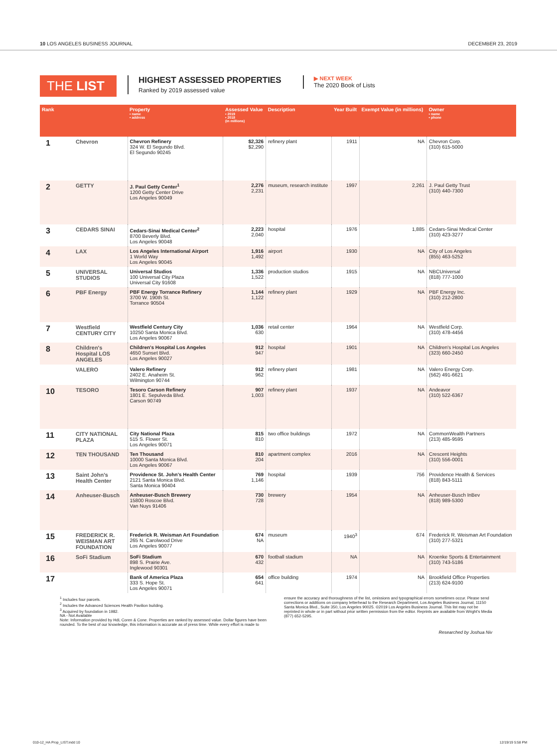10 LOS ANGELES BUSINESS JOURNAL DECEMBER 23, 2019
THE LIST
HIGHEST ASSESSED PROPERTIES
Ranked by 2019 assessed value
▶ NEXT WEEK
The 2020 Book of Lists
| Rank | | Property • name • address | Assessed Value • 2019 • 2018 (in millions) | Description | Year Built | Exempt Value (in millions) | Owner • name • phone |
| --- | --- | --- | --- | --- | --- | --- | --- |
| 1 | Chevron | Chevron Refinery 324 W. El Segundo Blvd. El Segundo 90245 | $2,326 $2,290 | refinery plant | 1911 | NA | Chevron Corp. (310) 615-5000 |
| 2 | GETTY | J. Paul Getty Center<sup>1</sup> 1200 Getty Center Drive Los Angeles 90049 | 2,276 2,231 | museum, research institute | 1997 | 2,261 | J. Paul Getty Trust (310) 440-7300 |
| 3 | CEDARS SINAI | Cedars-Sinai Medical Center<sup>2</sup> 8700 Beverly Blvd. Los Angeles 90048 | 2,223 2,040 | hospital | 1976 | 1,885 | Cedars-Sinai Medical Center (310) 423-3277 |
| 4 | LAX | Los Angeles International Airport 1 World Way Los Angeles 90045 | 1,916 1,492 | airport | 1930 | NA | City of Los Angeles (855) 463-5252 |
| 5 | UNIVERSAL STUDIOS | Universal Studios 100 Universal City Plaza Universal City 91608 | 1,336 1,522 | production studios | 1915 | NA | NBCUniversal (818) 777-1000 |
| 6 | PBF Energy | PBF Energy Torrance Refinery 3700 W. 190th St. Torrance 90504 | 1,144 1,122 | refinery plant | 1929 | NA | PBF Energy Inc. (310) 212-2800 |
| 7 | Westfield CENTURY CITY | Westfield Century City 10250 Santa Monica Blvd. Los Angeles 90067 | 1,036 630 | retail center | 1964 | NA | Westfield Corp. (310) 478-4456 |
| 8 | Children's Hospital LOS ANGELES | Children's Hospital Los Angeles 4650 Sunset Blvd. Los Angeles 90027 | 912 947 | hospital | 1901 | NA | Children's Hospital Los Angeles (323) 660-2450 |
| | VALERO | Valero Refinery 2402 E. Anaheim St. Wilmington 90744 | 912 962 | refinery plant | 1981 | NA | Valero Energy Corp. (562) 491-6621 |
| 10 | TESORO | Tesoro Carson Refinery 1801 E. Sepulveda Blvd. Carson 90749 | 907 1,003 | refinery plant | 1937 | NA | Andeavor (310) 522-6367 |
| 11 | CITY NATIONAL PLAZA | City National Plaza 515 S. Flower St. Los Angeles 90071 | 815 810 | two office buildings | 1972 | NA | CommonWealth Partners (213) 485-9595 |
| 12 | TEN THOUSAND | Ten Thousand 10000 Santa Monica Blvd. Los Angeles 90067 | 810 204 | apartment complex | 2016 | NA | Crescent Heights (310) 556-0001 |
| 13 | Saint John's Health Center | Providence St. John's Health Center 2121 Santa Monica Blvd. Santa Monica 90404 | 769 1,146 | hospital | 1939 | 756 | Providence Health & Services (818) 843-5111 |
| 14 | Anheuser-Busch | Anheuser-Busch Brewery 15800 Roscoe Blvd. Van Nuys 91406 | 730 728 | brewery | 1954 | NA | Anheuser-Busch InBev (818) 989-5300 |
| 15 | FREDERICK R. WEISMAN ART FOUNDATION | Frederick R. Weisman Art Foundation 265 N. Carolwood Drive Los Angeles 90077 | 674 NA | museum | 1940<sup>3</sup> | 674 | Frederick R. Weisman Art Foundation (310) 277-5321 |
| 16 | SoFi Stadium | SoFi Stadium 898 S. Prairie Ave. Inglewood 90301 | 670 432 | football stadium | NA | NA | Kroenke Sports & Entertainment (310) 743-5186 |
| 17 | | Bank of America Plaza 333 S. Hope St. Los Angeles 90071 | 654 641 | office building | 1974 | NA | Brookfield Office Properties (213) 624-9100 |
<sup>1</sup> Includes four parcels.
<sup>2</sup> Includes the Advanced Sciences Health Pavilion building.
<sup>3</sup> Acquired by foundation in 1982.
NA - Not Available
Note: Information provided by HdL Coren & Cone. Properties are ranked by assessed value. Dollar figures have been rounded. To the best of our knowledge, this information is accurate as of press time. While every effort is made to
ensure the accuracy and thoroughness of the list, omissions and typographical errors sometimes occur. Please send corrections or additions on company letterhead to the Research Department, Los Angeles Business Journal, 11150 Santa Monica Blvd., Suite 350, Los Angeles 90025. ©2019 Los Angeles Business Journal. This list may not be reprinted in whole or in part without prior written permission from the editor. Reprints are available from Wright's Media (877) 652-5295.
Researched by Joshua Niv
010-12_HA Prop_LIST.indd 10 12/19/19 5:58 PM